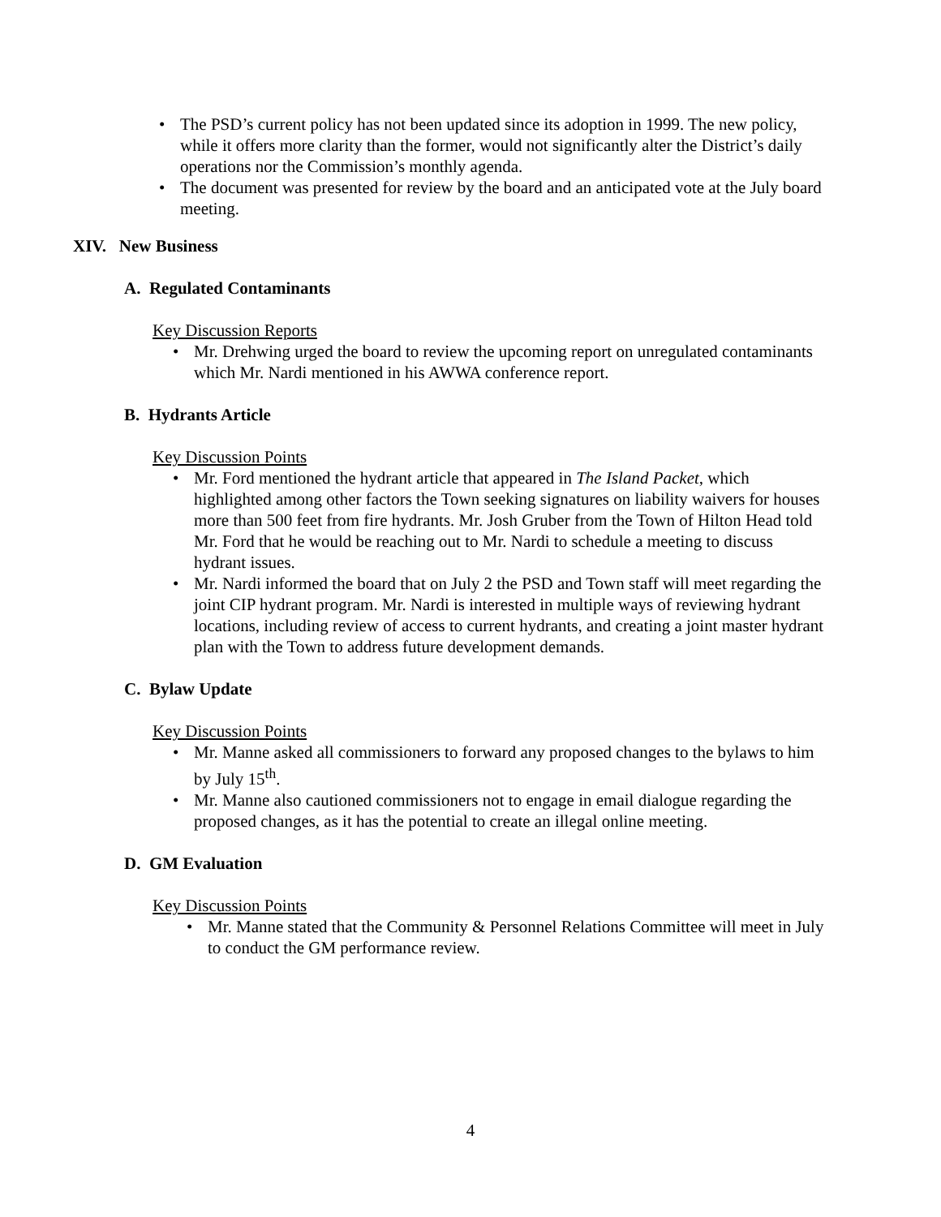• The PSD’s current policy has not been updated since its adoption in 1999. The new policy, while it offers more clarity than the former, would not significantly alter the District’s daily operations nor the Commission’s monthly agenda.
• The document was presented for review by the board and an anticipated vote at the July board meeting.
XIV. New Business
A. Regulated Contaminants
Key Discussion Reports
• Mr. Drehwing urged the board to review the upcoming report on unregulated contaminants which Mr. Nardi mentioned in his AWWA conference report.
B. Hydrants Article
Key Discussion Points
• Mr. Ford mentioned the hydrant article that appeared in The Island Packet, which highlighted among other factors the Town seeking signatures on liability waivers for houses more than 500 feet from fire hydrants. Mr. Josh Gruber from the Town of Hilton Head told Mr. Ford that he would be reaching out to Mr. Nardi to schedule a meeting to discuss hydrant issues.
• Mr. Nardi informed the board that on July 2 the PSD and Town staff will meet regarding the joint CIP hydrant program. Mr. Nardi is interested in multiple ways of reviewing hydrant locations, including review of access to current hydrants, and creating a joint master hydrant plan with the Town to address future development demands.
C. Bylaw Update
Key Discussion Points
• Mr. Manne asked all commissioners to forward any proposed changes to the bylaws to him by July 15<sup>th</sup>.
• Mr. Manne also cautioned commissioners not to engage in email dialogue regarding the proposed changes, as it has the potential to create an illegal online meeting.
D. GM Evaluation
Key Discussion Points
• Mr. Manne stated that the Community & Personnel Relations Committee will meet in July to conduct the GM performance review.
4